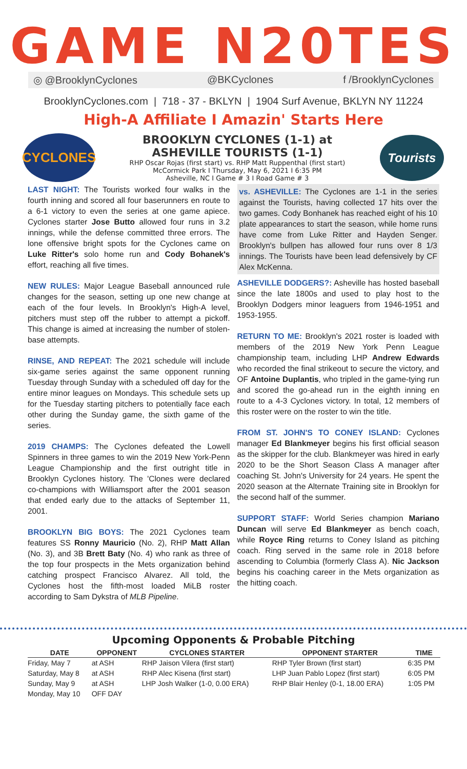GAME N20TES
◎ @BrooklynCyclones @BKCyclones f /BrooklynCyclones
BrooklynCyclones.com | 718 - 37 - BKLYN | 1904 Surf Avenue, BKLYN NY 11224
High-A Affiliate I Amazin' Starts Here
CYCLONES
BROOKLYN CYCLONES (1-1) at
ASHEVILLE TOURISTS (1-1)
RHP Oscar Rojas (first start) vs. RHP Matt Ruppenthal (first start)
McCormick Park I Thursday, May 6, 2021 I 6:35 PM
Asheville, NC I Game # 3 I Road Game # 3
Tourists
LAST NIGHT: The Tourists worked four walks in the fourth inning and scored all four baserunners en route to a 6-1 victory to even the series at one game apiece. Cyclones starter Jose Butto allowed four runs in 3.2 innings, while the defense committed three errors. The lone offensive bright spots for the Cyclones came on Luke Ritter's solo home run and Cody Bohanek's effort, reaching all five times.
NEW RULES: Major League Baseball announced rule changes for the season, setting up one new change at each of the four levels. In Brooklyn's High-A level, pitchers must step off the rubber to attempt a pickoff. This change is aimed at increasing the number of stolen-base attempts.
RINSE, AND REPEAT: The 2021 schedule will include six-game series against the same opponent running Tuesday through Sunday with a scheduled off day for the entire minor leagues on Mondays. This schedule sets up for the Tuesday starting pitchers to potentially face each other during the Sunday game, the sixth game of the series.
2019 CHAMPS: The Cyclones defeated the Lowell Spinners in three games to win the 2019 New York-Penn League Championship and the first outright title in Brooklyn Cyclones history. The 'Clones were declared co-champions with Williamsport after the 2001 season that ended early due to the attacks of September 11, 2001.
BROOKLYN BIG BOYS: The 2021 Cyclones team features SS Ronny Mauricio (No. 2), RHP Matt Allan (No. 3), and 3B Brett Baty (No. 4) who rank as three of the top four prospects in the Mets organization behind catching prospect Francisco Alvarez. All told, the Cyclones host the fifth-most loaded MiLB roster according to Sam Dykstra of MLB Pipeline.
vs. ASHEVILLE: The Cyclones are 1-1 in the series against the Tourists, having collected 17 hits over the two games. Cody Bonhanek has reached eight of his 10 plate appearances to start the season, while home runs have come from Luke Ritter and Hayden Senger. Brooklyn's bullpen has allowed four runs over 8 1/3 innings. The Tourists have been lead defensively by CF Alex McKenna.
ASHEVILLE DODGERS?: Asheville has hosted baseball since the late 1800s and used to play host to the Brooklyn Dodgers minor leaguers from 1946-1951 and 1953-1955.
RETURN TO ME: Brooklyn's 2021 roster is loaded with members of the 2019 New York Penn League championship team, including LHP Andrew Edwards who recorded the final strikeout to secure the victory, and OF Antoine Duplantis, who tripled in the game-tying run and scored the go-ahead run in the eighth inning en route to a 4-3 Cyclones victory. In total, 12 members of this roster were on the roster to win the title.
FROM ST. JOHN'S TO CONEY ISLAND: Cyclones manager Ed Blankmeyer begins his first official season as the skipper for the club. Blankmeyer was hired in early 2020 to be the Short Season Class A manager after coaching St. John's University for 24 years. He spent the 2020 season at the Alternate Training site in Brooklyn for the second half of the summer.
SUPPORT STAFF: World Series champion Mariano Duncan will serve Ed Blankmeyer as bench coach, while Royce Ring returns to Coney Island as pitching coach. Ring served in the same role in 2018 before ascending to Columbia (formerly Class A). Nic Jackson begins his coaching career in the Mets organization as the hitting coach.
Upcoming Opponents & Probable Pitching
| DATE | OPPONENT | CYCLONES STARTER | OPPONENT STARTER | TIME |
| --- | --- | --- | --- | --- |
| Friday, May 7 | at ASH | RHP Jaison Vilera (first start) | RHP Tyler Brown (first start) | 6:35 PM |
| Saturday, May 8 | at ASH | RHP Alec Kisena (first start) | LHP Juan Pablo Lopez (first start) | 6:05 PM |
| Sunday, May 9 | at ASH | LHP Josh Walker (1-0, 0.00 ERA) | RHP Blair Henley (0-1, 18.00 ERA) | 1:05 PM |
| Monday, May 10 | OFF DAY | | | |